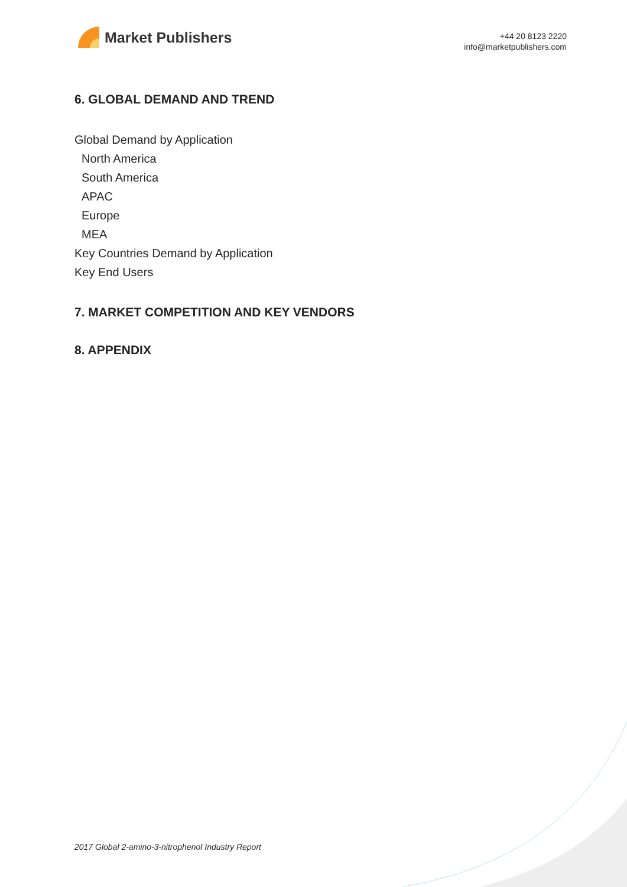Market Publishers
+44 20 8123 2220
info@marketpublishers.com
6. GLOBAL DEMAND AND TREND
Global Demand by Application
North America
South America
APAC
Europe
MEA
Key Countries Demand by Application
Key End Users
7. MARKET COMPETITION AND KEY VENDORS
8. APPENDIX
2017 Global 2-amino-3-nitrophenol Industry Report